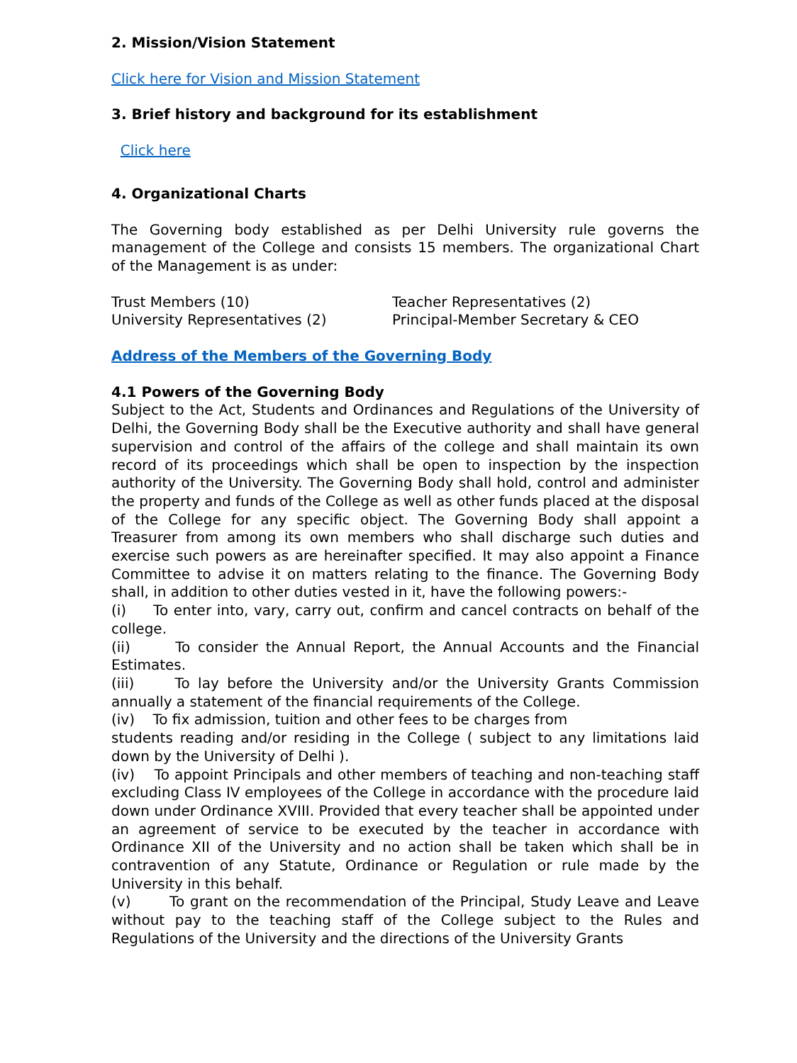2. Mission/Vision Statement
Click here for Vision and Mission Statement
3. Brief history and background for its establishment
Click here
4. Organizational Charts
The Governing body established as per Delhi University rule governs the management of the College and consists 15 members. The organizational Chart of the Management is as under:
Trust Members (10)
University Representatives (2)
Teacher Representatives (2)
Principal-Member Secretary & CEO
Address of the Members of the Governing Body
4.1 Powers of the Governing Body
Subject to the Act, Students and Ordinances and Regulations of the University of Delhi, the Governing Body shall be the Executive authority and shall have general supervision and control of the affairs of the college and shall maintain its own record of its proceedings which shall be open to inspection by the inspection authority of the University. The Governing Body shall hold, control and administer the property and funds of the College as well as other funds placed at the disposal of the College for any specific object. The Governing Body shall appoint a Treasurer from among its own members who shall discharge such duties and exercise such powers as are hereinafter specified. It may also appoint a Finance Committee to advise it on matters relating to the finance. The Governing Body shall, in addition to other duties vested in it, have the following powers:-
(i) To enter into, vary, carry out, confirm and cancel contracts on behalf of the college.
(ii) To consider the Annual Report, the Annual Accounts and the Financial Estimates.
(iii) To lay before the University and/or the University Grants Commission annually a statement of the financial requirements of the College.
(iv) To fix admission, tuition and other fees to be charges from
students reading and/or residing in the College ( subject to any limitations laid down by the University of Delhi ).
(iv) To appoint Principals and other members of teaching and non-teaching staff excluding Class IV employees of the College in accordance with the procedure laid down under Ordinance XVIII. Provided that every teacher shall be appointed under an agreement of service to be executed by the teacher in accordance with Ordinance XII of the University and no action shall be taken which shall be in contravention of any Statute, Ordinance or Regulation or rule made by the University in this behalf.
(v) To grant on the recommendation of the Principal, Study Leave and Leave without pay to the teaching staff of the College subject to the Rules and Regulations of the University and the directions of the University Grants